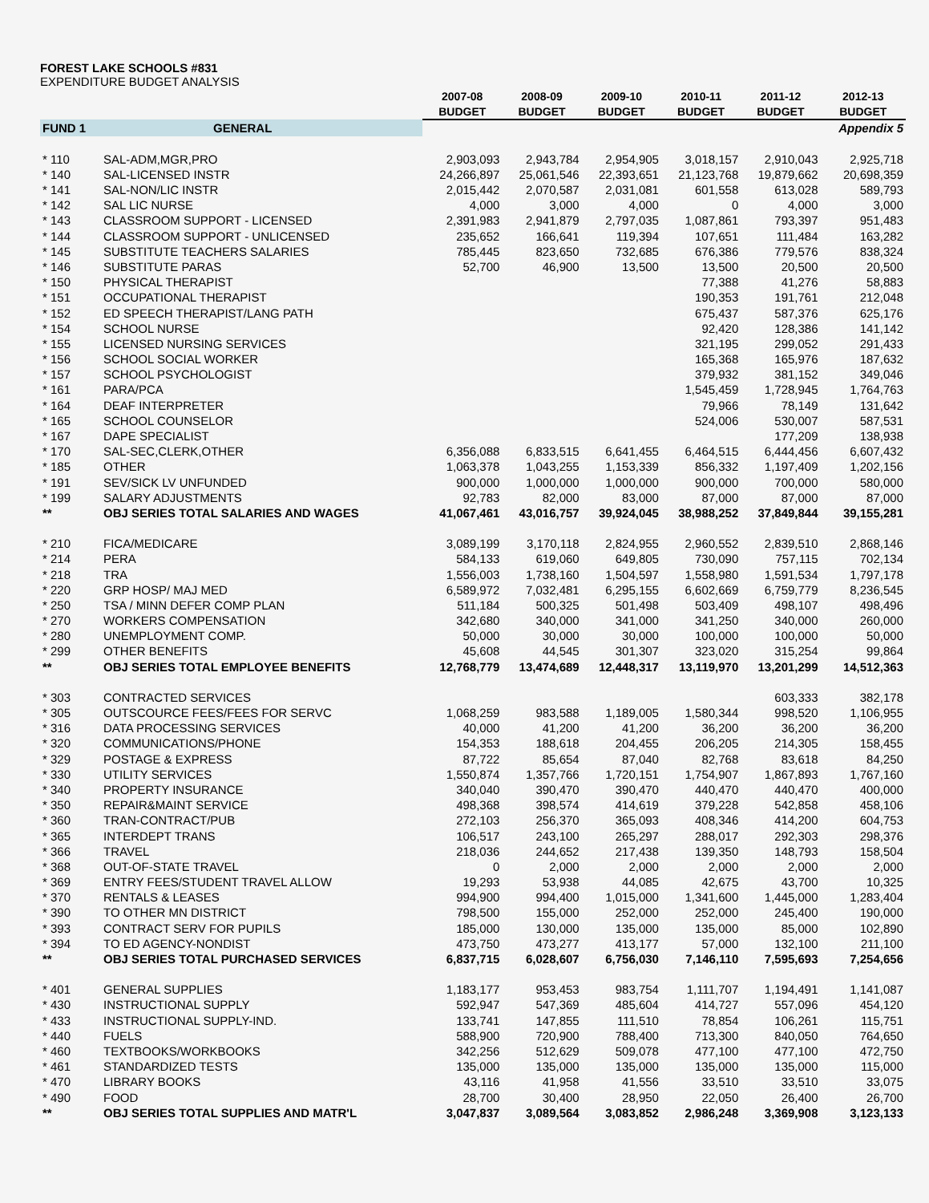FOREST LAKE SCHOOLS #831
EXPENDITURE BUDGET ANALYSIS
| | | 2007-08 | 2008-09 | 2009-10 | 2010-11 | 2011-12 | 2012-13 |
| --- | --- | --- | --- | --- | --- | --- | --- |
| | | BUDGET | BUDGET | BUDGET | BUDGET | BUDGET | BUDGET |
| FUND 1 | GENERAL | | | | | | Appendix 5 |
| * 110 | SAL-ADM,MGR,PRO | 2,903,093 | 2,943,784 | 2,954,905 | 3,018,157 | 2,910,043 | 2,925,718 |
| * 140 | SAL-LICENSED INSTR | 24,266,897 | 25,061,546 | 22,393,651 | 21,123,768 | 19,879,662 | 20,698,359 |
| * 141 | SAL-NON/LIC INSTR | 2,015,442 | 2,070,587 | 2,031,081 | 601,558 | 613,028 | 589,793 |
| * 142 | SAL LIC NURSE | 4,000 | 3,000 | 4,000 | 0 | 4,000 | 3,000 |
| * 143 | CLASSROOM SUPPORT - LICENSED | 2,391,983 | 2,941,879 | 2,797,035 | 1,087,861 | 793,397 | 951,483 |
| * 144 | CLASSROOM SUPPORT - UNLICENSED | 235,652 | 166,641 | 119,394 | 107,651 | 111,484 | 163,282 |
| * 145 | SUBSTITUTE TEACHERS SALARIES | 785,445 | 823,650 | 732,685 | 676,386 | 779,576 | 838,324 |
| * 146 | SUBSTITUTE PARAS | 52,700 | 46,900 | 13,500 | 13,500 | 20,500 | 20,500 |
| * 150 | PHYSICAL THERAPIST | | | | 77,388 | 41,276 | 58,883 |
| * 151 | OCCUPATIONAL THERAPIST | | | | 190,353 | 191,761 | 212,048 |
| * 152 | ED SPEECH THERAPIST/LANG PATH | | | | 675,437 | 587,376 | 625,176 |
| * 154 | SCHOOL NURSE | | | | 92,420 | 128,386 | 141,142 |
| * 155 | LICENSED NURSING SERVICES | | | | 321,195 | 299,052 | 291,433 |
| * 156 | SCHOOL SOCIAL WORKER | | | | 165,368 | 165,976 | 187,632 |
| * 157 | SCHOOL PSYCHOLOGIST | | | | 379,932 | 381,152 | 349,046 |
| * 161 | PARA/PCA | | | | 1,545,459 | 1,728,945 | 1,764,763 |
| * 164 | DEAF INTERPRETER | | | | 79,966 | 78,149 | 131,642 |
| * 165 | SCHOOL COUNSELOR | | | | 524,006 | 530,007 | 587,531 |
| * 167 | DAPE SPECIALIST | | | | | 177,209 | 138,938 |
| * 170 | SAL-SEC,CLERK,OTHER | 6,356,088 | 6,833,515 | 6,641,455 | 6,464,515 | 6,444,456 | 6,607,432 |
| * 185 | OTHER | 1,063,378 | 1,043,255 | 1,153,339 | 856,332 | 1,197,409 | 1,202,156 |
| * 191 | SEV/SICK LV UNFUNDED | 900,000 | 1,000,000 | 1,000,000 | 900,000 | 700,000 | 580,000 |
| * 199 | SALARY ADJUSTMENTS | 92,783 | 82,000 | 83,000 | 87,000 | 87,000 | 87,000 |
| ** | OBJ SERIES TOTAL SALARIES AND WAGES | 41,067,461 | 43,016,757 | 39,924,045 | 38,988,252 | 37,849,844 | 39,155,281 |
| * 210 | FICA/MEDICARE | 3,089,199 | 3,170,118 | 2,824,955 | 2,960,552 | 2,839,510 | 2,868,146 |
| * 214 | PERA | 584,133 | 619,060 | 649,805 | 730,090 | 757,115 | 702,134 |
| * 218 | TRA | 1,556,003 | 1,738,160 | 1,504,597 | 1,558,980 | 1,591,534 | 1,797,178 |
| * 220 | GRP HOSP/ MAJ MED | 6,589,972 | 7,032,481 | 6,295,155 | 6,602,669 | 6,759,779 | 8,236,545 |
| * 250 | TSA / MINN DEFER COMP PLAN | 511,184 | 500,325 | 501,498 | 503,409 | 498,107 | 498,496 |
| * 270 | WORKERS COMPENSATION | 342,680 | 340,000 | 341,000 | 341,250 | 340,000 | 260,000 |
| * 280 | UNEMPLOYMENT COMP. | 50,000 | 30,000 | 30,000 | 100,000 | 100,000 | 50,000 |
| * 299 | OTHER BENEFITS | 45,608 | 44,545 | 301,307 | 323,020 | 315,254 | 99,864 |
| ** | OBJ SERIES TOTAL EMPLOYEE BENEFITS | 12,768,779 | 13,474,689 | 12,448,317 | 13,119,970 | 13,201,299 | 14,512,363 |
| * 303 | CONTRACTED SERVICES | | | | | 603,333 | 382,178 |
| * 305 | OUTSCOURCE FEES/FEES FOR SERVC | 1,068,259 | 983,588 | 1,189,005 | 1,580,344 | 998,520 | 1,106,955 |
| * 316 | DATA PROCESSING SERVICES | 40,000 | 41,200 | 41,200 | 36,200 | 36,200 | 36,200 |
| * 320 | COMMUNICATIONS/PHONE | 154,353 | 188,618 | 204,455 | 206,205 | 214,305 | 158,455 |
| * 329 | POSTAGE & EXPRESS | 87,722 | 85,654 | 87,040 | 82,768 | 83,618 | 84,250 |
| * 330 | UTILITY SERVICES | 1,550,874 | 1,357,766 | 1,720,151 | 1,754,907 | 1,867,893 | 1,767,160 |
| * 340 | PROPERTY INSURANCE | 340,040 | 390,470 | 390,470 | 440,470 | 440,470 | 400,000 |
| * 350 | REPAIR&MAINT SERVICE | 498,368 | 398,574 | 414,619 | 379,228 | 542,858 | 458,106 |
| * 360 | TRAN-CONTRACT/PUB | 272,103 | 256,370 | 365,093 | 408,346 | 414,200 | 604,753 |
| * 365 | INTERDEPT TRANS | 106,517 | 243,100 | 265,297 | 288,017 | 292,303 | 298,376 |
| * 366 | TRAVEL | 218,036 | 244,652 | 217,438 | 139,350 | 148,793 | 158,504 |
| * 368 | OUT-OF-STATE TRAVEL | 0 | 2,000 | 2,000 | 2,000 | 2,000 | 2,000 |
| * 369 | ENTRY FEES/STUDENT TRAVEL ALLOW | 19,293 | 53,938 | 44,085 | 42,675 | 43,700 | 10,325 |
| * 370 | RENTALS & LEASES | 994,900 | 994,400 | 1,015,000 | 1,341,600 | 1,445,000 | 1,283,404 |
| * 390 | TO OTHER MN DISTRICT | 798,500 | 155,000 | 252,000 | 252,000 | 245,400 | 190,000 |
| * 393 | CONTRACT SERV FOR PUPILS | 185,000 | 130,000 | 135,000 | 135,000 | 85,000 | 102,890 |
| * 394 | TO ED AGENCY-NONDIST | 473,750 | 473,277 | 413,177 | 57,000 | 132,100 | 211,100 |
| ** | OBJ SERIES TOTAL PURCHASED SERVICES | 6,837,715 | 6,028,607 | 6,756,030 | 7,146,110 | 7,595,693 | 7,254,656 |
| * 401 | GENERAL SUPPLIES | 1,183,177 | 953,453 | 983,754 | 1,111,707 | 1,194,491 | 1,141,087 |
| * 430 | INSTRUCTIONAL SUPPLY | 592,947 | 547,369 | 485,604 | 414,727 | 557,096 | 454,120 |
| * 433 | INSTRUCTIONAL SUPPLY-IND. | 133,741 | 147,855 | 111,510 | 78,854 | 106,261 | 115,751 |
| * 440 | FUELS | 588,900 | 720,900 | 788,400 | 713,300 | 840,050 | 764,650 |
| * 460 | TEXTBOOKS/WORKBOOKS | 342,256 | 512,629 | 509,078 | 477,100 | 477,100 | 472,750 |
| * 461 | STANDARDIZED TESTS | 135,000 | 135,000 | 135,000 | 135,000 | 135,000 | 115,000 |
| * 470 | LIBRARY BOOKS | 43,116 | 41,958 | 41,556 | 33,510 | 33,510 | 33,075 |
| * 490 | FOOD | 28,700 | 30,400 | 28,950 | 22,050 | 26,400 | 26,700 |
| ** | OBJ SERIES TOTAL SUPPLIES AND MATR'L | 3,047,837 | 3,089,564 | 3,083,852 | 2,986,248 | 3,369,908 | 3,123,133 |